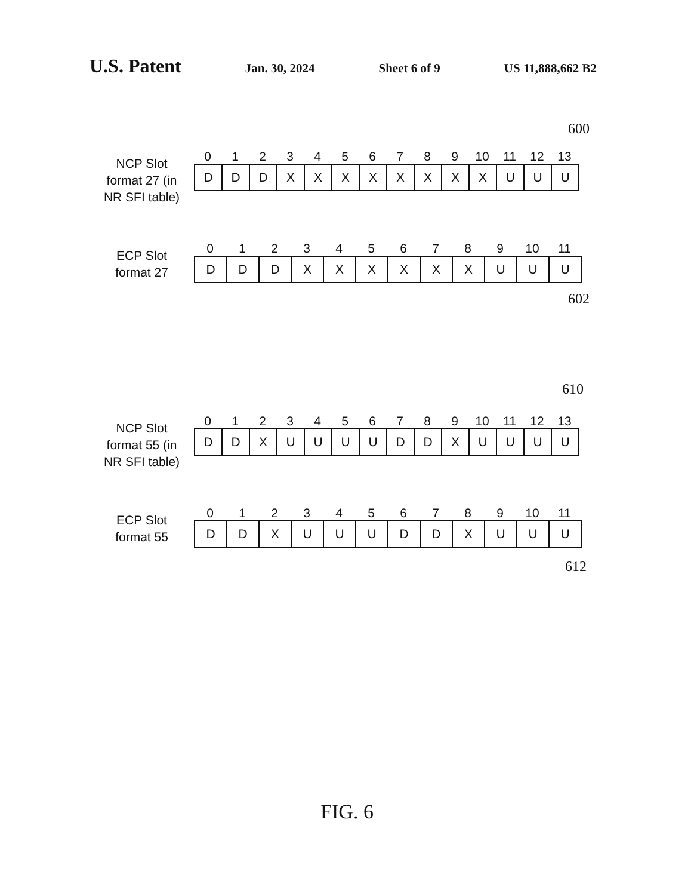U.S. Patent Jan. 30, 2024 Sheet 6 of 9 US 11,888,662 B2
600
NCP Slot
format 27 (in
NR SFI table)
0 1 2 3 4 5 6 7 8 9 10 11 12 13
| D | D | D | X | X | X | X | X | X | X | X | U | U | U |
ECP Slot
format 27
0 1 2 3 4 5 6 7 8 9 10 11
| D | D | D | X | X | X | X | X | X | U | U | U |
602
610
NCP Slot
format 55 (in
NR SFI table)
0 1 2 3 4 5 6 7 8 9 10 11 12 13
| D | D | X | U | U | U | U | D | D | X | U | U | U | U |
ECP Slot
format 55
0 1 2 3 4 5 6 7 8 9 10 11
| D | D | X | U | U | U | D | D | X | U | U | U |
612
FIG. 6